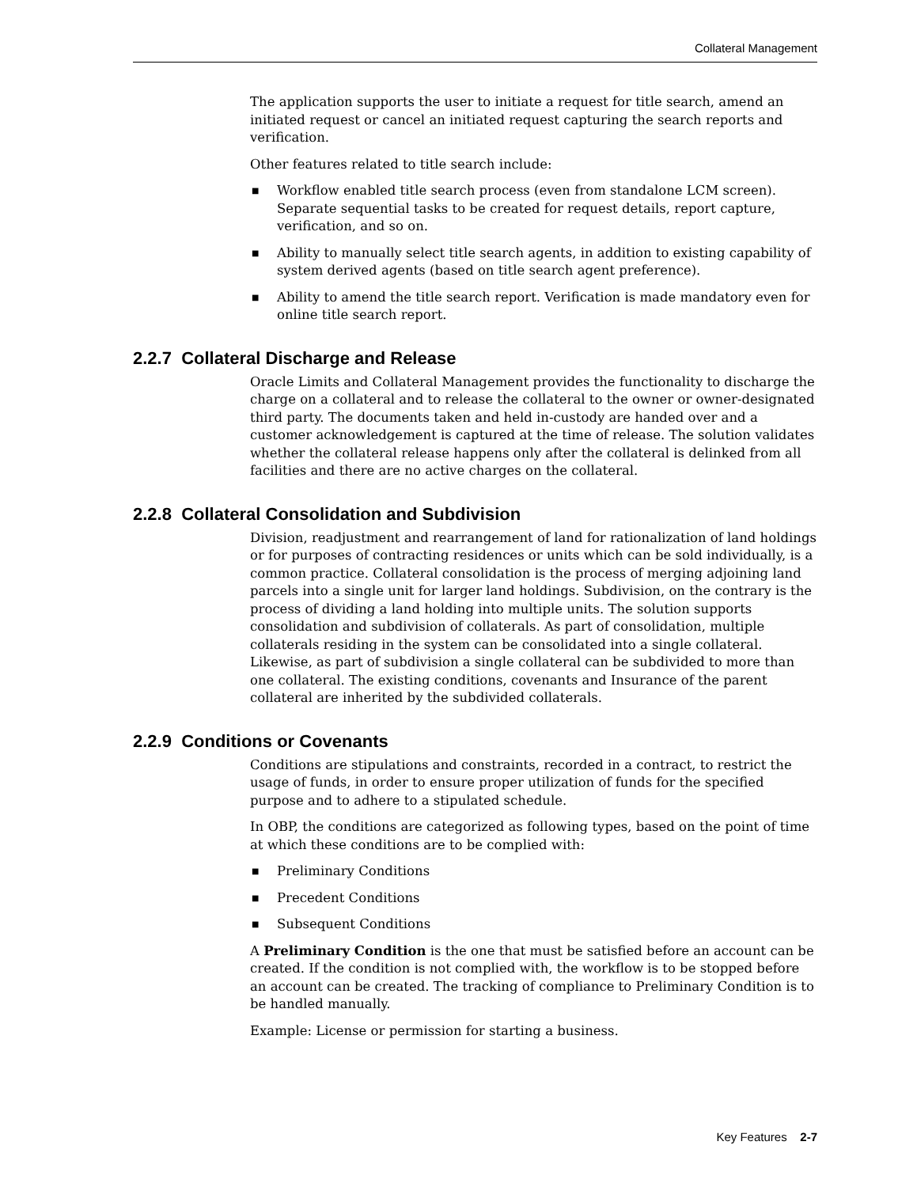Collateral Management
The application supports the user to initiate a request for title search, amend an initiated request or cancel an initiated request capturing the search reports and verification.
Other features related to title search include:
■ Workflow enabled title search process (even from standalone LCM screen). Separate sequential tasks to be created for request details, report capture, verification, and so on.
■ Ability to manually select title search agents, in addition to existing capability of system derived agents (based on title search agent preference).
■ Ability to amend the title search report. Verification is made mandatory even for online title search report.
2.2.7 Collateral Discharge and Release
Oracle Limits and Collateral Management provides the functionality to discharge the charge on a collateral and to release the collateral to the owner or owner-designated third party. The documents taken and held in-custody are handed over and a customer acknowledgement is captured at the time of release. The solution validates whether the collateral release happens only after the collateral is delinked from all facilities and there are no active charges on the collateral.
2.2.8 Collateral Consolidation and Subdivision
Division, readjustment and rearrangement of land for rationalization of land holdings or for purposes of contracting residences or units which can be sold individually, is a common practice. Collateral consolidation is the process of merging adjoining land parcels into a single unit for larger land holdings. Subdivision, on the contrary is the process of dividing a land holding into multiple units. The solution supports consolidation and subdivision of collaterals. As part of consolidation, multiple collaterals residing in the system can be consolidated into a single collateral. Likewise, as part of subdivision a single collateral can be subdivided to more than one collateral. The existing conditions, covenants and Insurance of the parent collateral are inherited by the subdivided collaterals.
2.2.9 Conditions or Covenants
Conditions are stipulations and constraints, recorded in a contract, to restrict the usage of funds, in order to ensure proper utilization of funds for the specified purpose and to adhere to a stipulated schedule.
In OBP, the conditions are categorized as following types, based on the point of time at which these conditions are to be complied with:
■ Preliminary Conditions
■ Precedent Conditions
■ Subsequent Conditions
A Preliminary Condition is the one that must be satisfied before an account can be created. If the condition is not complied with, the workflow is to be stopped before an account can be created. The tracking of compliance to Preliminary Condition is to be handled manually.
Example: License or permission for starting a business.
Key Features 2-7